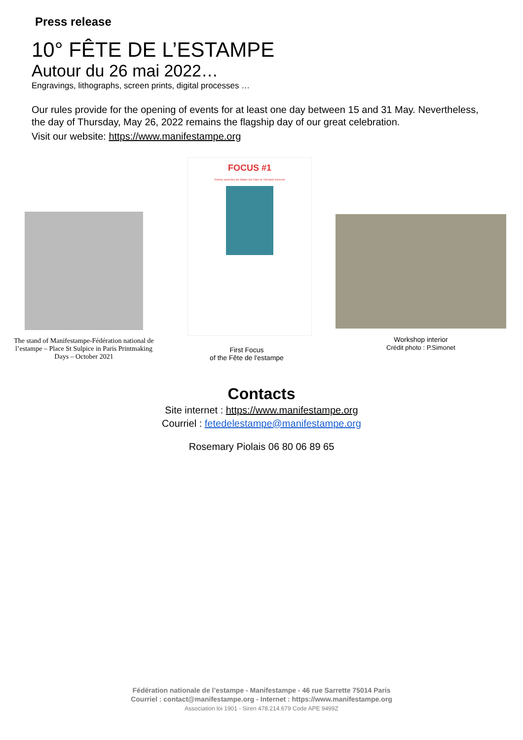Press release
10° FÊTE DE L’ESTAMPE
Autour du 26 mai 2022…
Engravings, lithographs, screen prints, digital processes …
Our rules provide for the opening of events for at least one day between 15 and 31 May. Nevertheless, the day of Thursday, May 26, 2022 remains the flagship day of our great celebration.
Visit our website: https://www.manifestampe.org
The stand of Manifestampe-Fédération national de l’estampe – Place St Sulpice in Paris Printmaking Days – October 2021
FOCUS #1
Portes ouvertes de Marie-Do Pain et Tiennick Kerevel
First Focus
of the Fête de l'estampe
Workshop interior
Crédit photo : P.Simonet
Contacts
Site internet : https://www.manifestampe.org
Courriel : fetedelestampe@manifestampe.org
Rosemary Piolais 06 80 06 89 65
Fédération nationale de l’estampe - Manifestampe - 46 rue Sarrette 75014 Paris
Courriel : contact@manifestampe.org - Internet : https://www.manifestampe.org
Association loi 1901 - Siren 478.214.679 Code APE 9499Z